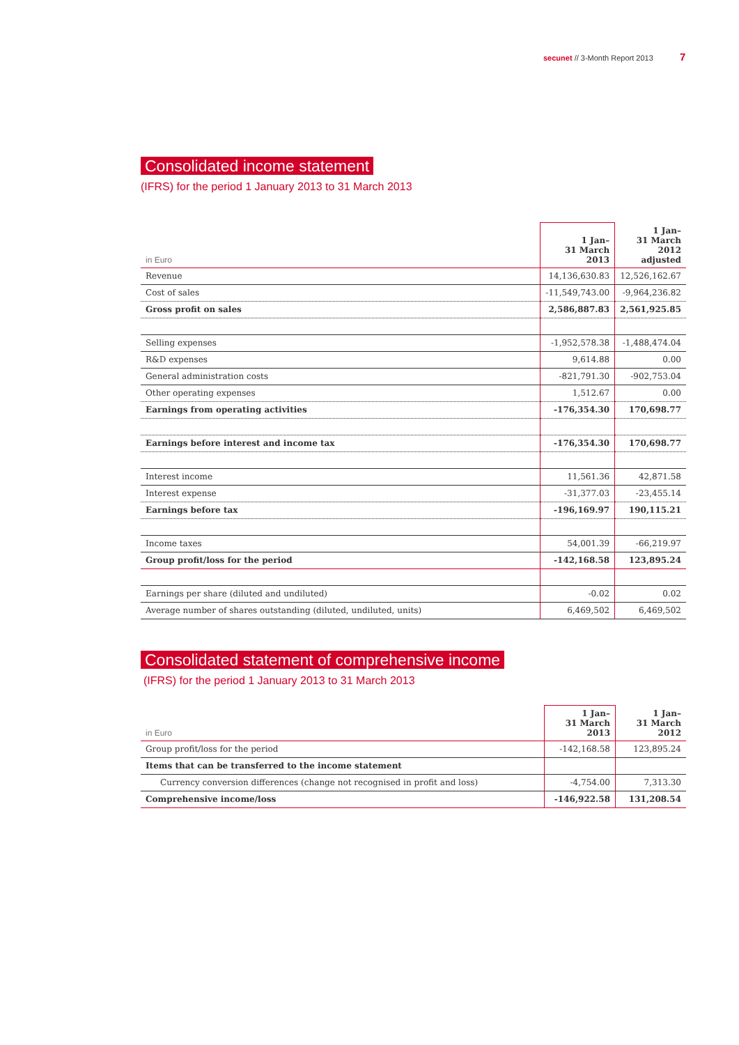secunet // 3-Month Report 2013 7
Consolidated income statement
(IFRS) for the period 1 January 2013 to 31 March 2013
| in Euro | 1 Jan– 31 March 2013 | 1 Jan– 31 March 2012 adjusted |
| --- | --- | --- |
| Revenue | 14,136,630.83 | 12,526,162.67 |
| Cost of sales | -11,549,743.00 | -9,964,236.82 |
| Gross profit on sales | 2,586,887.83 | 2,561,925.85 |
| Selling expenses | -1,952,578.38 | -1,488,474.04 |
| R&D expenses | 9,614.88 | 0.00 |
| General administration costs | -821,791.30 | -902,753.04 |
| Other operating expenses | 1,512.67 | 0.00 |
| Earnings from operating activities | -176,354.30 | 170,698.77 |
| Earnings before interest and income tax | -176,354.30 | 170,698.77 |
| Interest income | 11,561.36 | 42,871.58 |
| Interest expense | -31,377.03 | -23,455.14 |
| Earnings before tax | -196,169.97 | 190,115.21 |
| Income taxes | 54,001.39 | -66,219.97 |
| Group profit/loss for the period | -142,168.58 | 123,895.24 |
| Earnings per share (diluted and undiluted) | -0.02 | 0.02 |
| Average number of shares outstanding (diluted, undiluted, units) | 6,469,502 | 6,469,502 |
Consolidated statement of comprehensive income
(IFRS) for the period 1 January 2013 to 31 March 2013
| in Euro | 1 Jan– 31 March 2013 | 1 Jan– 31 March 2012 |
| --- | --- | --- |
| Group profit/loss for the period | -142,168.58 | 123,895.24 |
| Items that can be transferred to the income statement | | |
| Currency conversion differences (change not recognised in profit and loss) | -4,754.00 | 7,313.30 |
| Comprehensive income/loss | -146,922.58 | 131,208.54 |